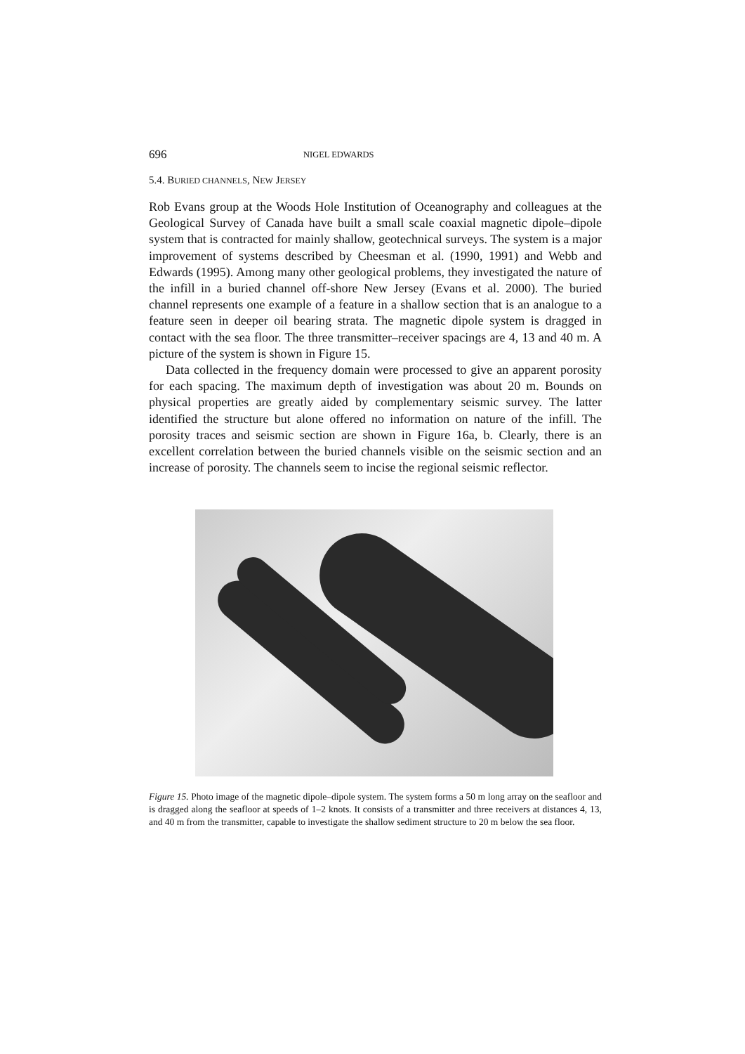696 NIGEL EDWARDS
5.4. BURIED CHANNELS, NEW JERSEY
Rob Evans group at the Woods Hole Institution of Oceanography and colleagues at the Geological Survey of Canada have built a small scale coaxial magnetic dipole–dipole system that is contracted for mainly shallow, geotechnical surveys. The system is a major improvement of systems described by Cheesman et al. (1990, 1991) and Webb and Edwards (1995). Among many other geological problems, they investigated the nature of the infill in a buried channel off-shore New Jersey (Evans et al. 2000). The buried channel represents one example of a feature in a shallow section that is an analogue to a feature seen in deeper oil bearing strata. The magnetic dipole system is dragged in contact with the sea floor. The three transmitter–receiver spacings are 4, 13 and 40 m. A picture of the system is shown in Figure 15.
Data collected in the frequency domain were processed to give an apparent porosity for each spacing. The maximum depth of investigation was about 20 m. Bounds on physical properties are greatly aided by complementary seismic survey. The latter identified the structure but alone offered no information on nature of the infill. The porosity traces and seismic section are shown in Figure 16a, b. Clearly, there is an excellent correlation between the buried channels visible on the seismic section and an increase of porosity. The channels seem to incise the regional seismic reflector.
Figure 15. Photo image of the magnetic dipole–dipole system. The system forms a 50 m long array on the seafloor and is dragged along the seafloor at speeds of 1–2 knots. It consists of a transmitter and three receivers at distances 4, 13, and 40 m from the transmitter, capable to investigate the shallow sediment structure to 20 m below the sea floor.